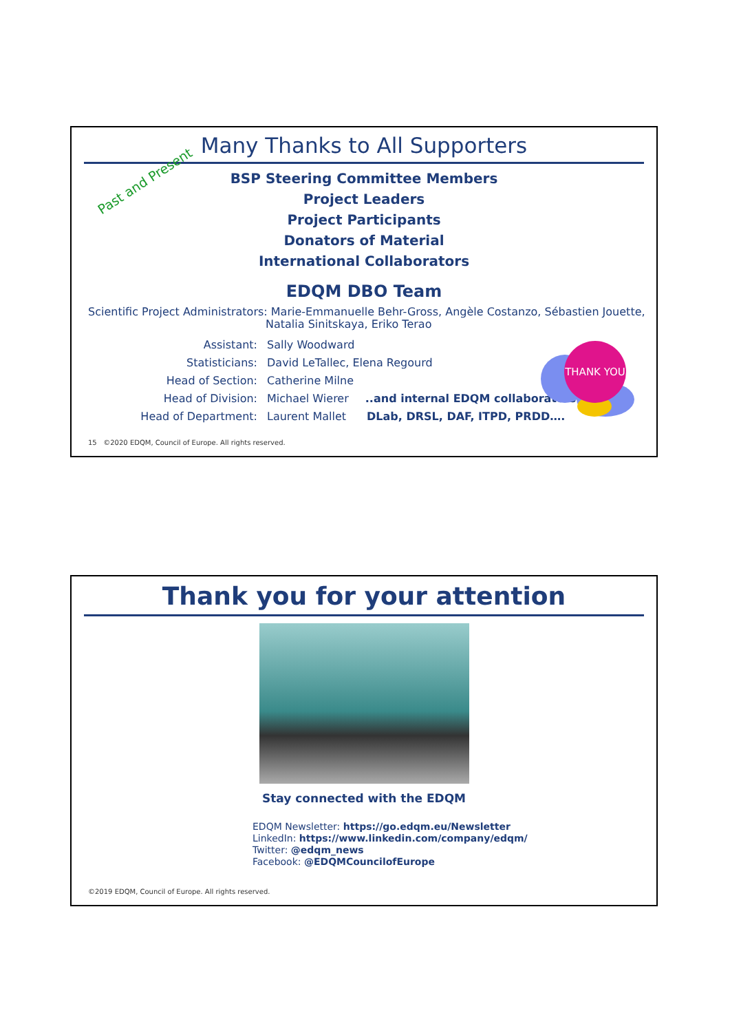Many Thanks to All Supporters
Past and Present
BSP Steering Committee Members
Project Leaders
Project Participants
Donators of Material
International Collaborators
EDQM DBO Team
Scientific Project Administrators: Marie-Emmanuelle Behr-Gross, Angèle Costanzo, Sébastien Jouette,
Natalia Sinitskaya, Eriko Terao
THANK YOU
Assistant: Sally Woodward
Statisticians: David LeTallec, Elena Regourd
Head of Section: Catherine Milne
Head of Division: Michael Wierer ..and internal EDQM collaborators
Head of Department: Laurent Mallet DLab, DRSL, DAF, ITPD, PRDD….
15 ©2020 EDQM, Council of Europe. All rights reserved.
Thank you for your attention
Stay connected with the EDQM
EDQM Newsletter: https://go.edqm.eu/Newsletter
LinkedIn: https://www.linkedin.com/company/edqm/
Twitter: @edqm_news
Facebook: @EDQMCouncilofEurope
©2019 EDQM, Council of Europe. All rights reserved.